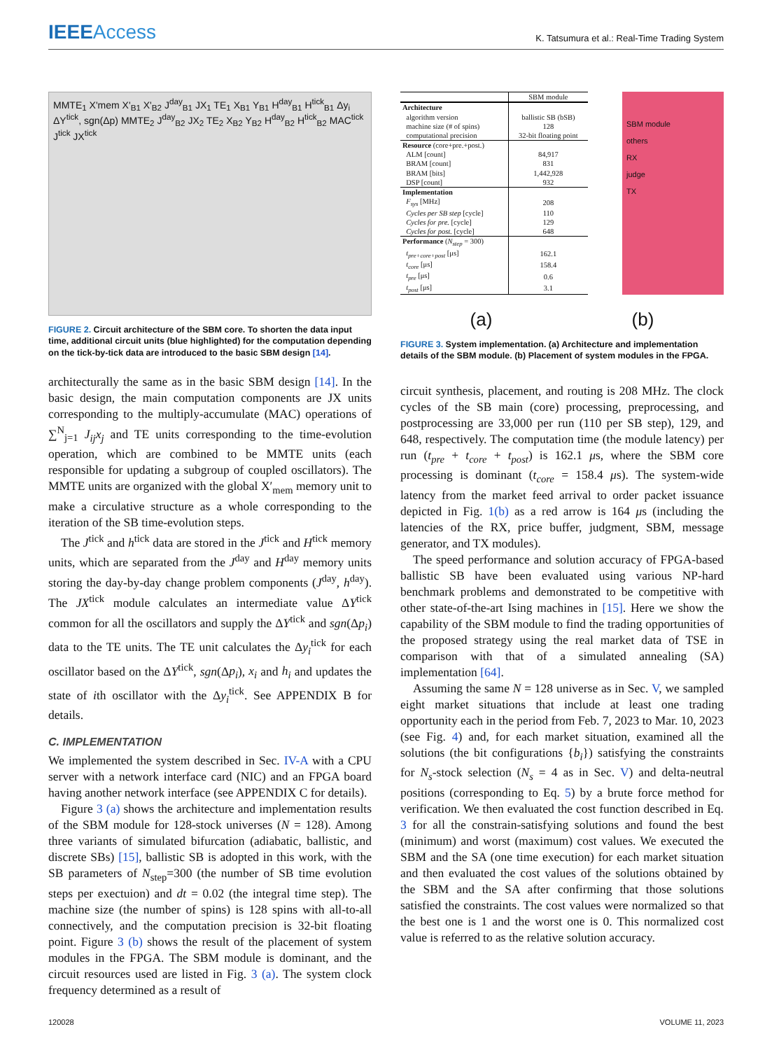IEEEAccess
K. Tatsumura et al.: Real-Time Trading System
MMTE<sub>1</sub> X'mem X'<sub>B1</sub> X'<sub>B2</sub> J<sup>day</sup><sub>B1</sub> JX<sub>1</sub> TE<sub>1</sub> X<sub>B1</sub> Y<sub>B1</sub> H<sup>day</sup><sub>B1</sub> H<sup>tick</sup><sub>B1</sub> Δy<sub>i</sub> ΔY<sup>tick</sup>, sgn(Δp) MMTE<sub>2</sub> J<sup>day</sup><sub>B2</sub> JX<sub>2</sub> TE<sub>2</sub> X<sub>B2</sub> Y<sub>B2</sub> H<sup>day</sup><sub>B2</sub> H<sup>tick</sup><sub>B2</sub> MAC<sup>tick</sup> J<sup>tick</sup> JX<sup>tick</sup>
FIGURE 2. Circuit architecture of the SBM core. To shorten the data input time, additional circuit units (blue highlighted) for the computation depending on the tick-by-tick data are introduced to the basic SBM design [14].
architecturally the same as in the basic SBM design [14]. In the basic design, the main computation components are JX units corresponding to the multiply-accumulate (MAC) operations of ∑<sup>N</sup><sub>j=1</sub> J<sub>ij</sub>x<sub>j</sub> and TE units corresponding to the time-evolution operation, which are combined to be MMTE units (each responsible for updating a subgroup of coupled oscillators). The MMTE units are organized with the global X′<sub>mem</sub> memory unit to make a circulative structure as a whole corresponding to the iteration of the SB time-evolution steps.
The J<sup>tick</sup> and h<sup>tick</sup> data are stored in the J<sup>tick</sup> and H<sup>tick</sup> memory units, which are separated from the J<sup>day</sup> and H<sup>day</sup> memory units storing the day-by-day change problem components (J<sup>day</sup>, h<sup>day</sup>). The JX<sup>tick</sup> module calculates an intermediate value ΔY<sup>tick</sup> common for all the oscillators and supply the ΔY<sup>tick</sup> and sgn(Δp<sub>i</sub>) data to the TE units. The TE unit calculates the Δy<sub>i</sub><sup>tick</sup> for each oscillator based on the ΔY<sup>tick</sup>, sgn(Δp<sub>i</sub>), x<sub>i</sub> and h<sub>i</sub> and updates the state of ith oscillator with the Δy<sub>i</sub><sup>tick</sup>. See APPENDIX B for details.
C. IMPLEMENTATION
We implemented the system described in Sec. IV-A with a CPU server with a network interface card (NIC) and an FPGA board having another network interface (see APPENDIX C for details).
Figure 3 (a) shows the architecture and implementation results of the SBM module for 128-stock universes (N = 128). Among three variants of simulated bifurcation (adiabatic, ballistic, and discrete SBs) [15], ballistic SB is adopted in this work, with the SB parameters of N<sub>step</sub>=300 (the number of SB time evolution steps per exectuion) and dt = 0.02 (the integral time step). The machine size (the number of spins) is 128 spins with all-to-all connectively, and the computation precision is 32-bit floating point. Figure 3 (b) shows the result of the placement of system modules in the FPGA. The SBM module is dominant, and the circuit resources used are listed in Fig. 3 (a). The system clock frequency determined as a result of
| | SBM module |
| Architecture | |
| algorithm version | ballistic SB (bSB) |
| machine size (# of spins) | 128 |
| computational precision | 32-bit floating point |
| Resource (core+pre.+post.) | |
| ALM [count] | 84,917 |
| BRAM [count] | 831 |
| BRAM [bits] | 1,442,928 |
| DSP [count] | 932 |
| Implementation | |
| F<sub>sys</sub> [MHz] | 208 |
| Cycles per SB step [cycle] | 110 |
| Cycles for pre. [cycle] | 129 |
| Cycles for post. [cycle] | 648 |
| Performance ( N<sub>step</sub> = 300) | |
| t<sub>pre+core+post</sub> [μs] | 162.1 |
| t<sub>core</sub> [μs] | 158.4 |
| t<sub>pre</sub> [μs] | 0.6 |
| t<sub>post</sub> [μs] | 3.1 |
SBM module
others
RX
judge
TX
(a) (b)
FIGURE 3. System implementation. (a) Architecture and implementation details of the SBM module. (b) Placement of system modules in the FPGA.
circuit synthesis, placement, and routing is 208 MHz. The clock cycles of the SB main (core) processing, preprocessing, and postprocessing are 33,000 per run (110 per SB step), 129, and 648, respectively. The computation time (the module latency) per run (t<sub>pre</sub> + t<sub>core</sub> + t<sub>post</sub>) is 162.1 μs, where the SBM core processing is dominant (t<sub>core</sub> = 158.4 μs). The system-wide latency from the market feed arrival to order packet issuance depicted in Fig. 1(b) as a red arrow is 164 μs (including the latencies of the RX, price buffer, judgment, SBM, message generator, and TX modules).
The speed performance and solution accuracy of FPGA-based ballistic SB have been evaluated using various NP-hard benchmark problems and demonstrated to be competitive with other state-of-the-art Ising machines in [15]. Here we show the capability of the SBM module to find the trading opportunities of the proposed strategy using the real market data of TSE in comparison with that of a simulated annealing (SA) implementation [64].
Assuming the same N = 128 universe as in Sec. V, we sampled eight market situations that include at least one trading opportunity each in the period from Feb. 7, 2023 to Mar. 10, 2023 (see Fig. 4) and, for each market situation, examined all the solutions (the bit configurations {b<sub>i</sub>}) satisfying the constraints for N<sub>s</sub>-stock selection (N<sub>s</sub> = 4 as in Sec. V) and delta-neutral positions (corresponding to Eq. 5) by a brute force method for verification. We then evaluated the cost function described in Eq. 3 for all the constrain-satisfying solutions and found the best (minimum) and worst (maximum) cost values. We executed the SBM and the SA (one time execution) for each market situation and then evaluated the cost values of the solutions obtained by the SBM and the SA after confirming that those solutions satisfied the constraints. The cost values were normalized so that the best one is 1 and the worst one is 0. This normalized cost value is referred to as the relative solution accuracy.
120028 VOLUME 11, 2023